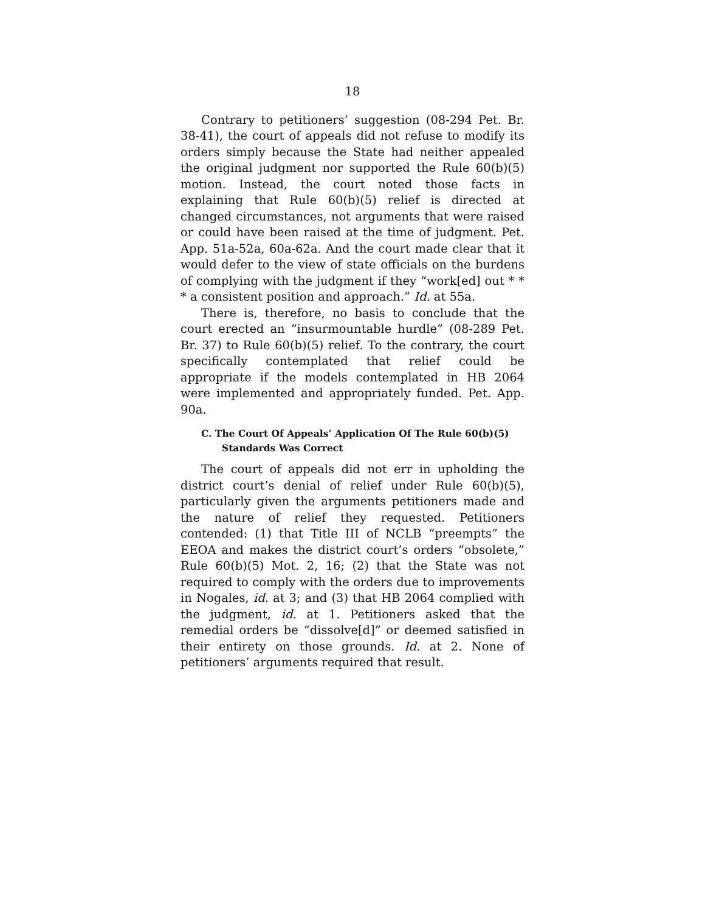18
Contrary to petitioners’ suggestion (08-294 Pet. Br. 38-41), the court of appeals did not refuse to modify its orders simply because the State had neither appealed the original judgment nor supported the Rule 60(b)(5) motion. Instead, the court noted those facts in explaining that Rule 60(b)(5) relief is directed at changed circumstances, not arguments that were raised or could have been raised at the time of judgment. Pet. App. 51a-52a, 60a-62a. And the court made clear that it would defer to the view of state officials on the burdens of complying with the judgment if they “work[ed] out * * * a consistent position and approach.” Id. at 55a.
There is, therefore, no basis to conclude that the court erected an “insurmountable hurdle” (08-289 Pet. Br. 37) to Rule 60(b)(5) relief. To the contrary, the court specifically contemplated that relief could be appropriate if the models contemplated in HB 2064 were implemented and appropriately funded. Pet. App. 90a.
C. The Court Of Appeals’ Application Of The Rule 60(b)(5) Standards Was Correct
The court of appeals did not err in upholding the district court’s denial of relief under Rule 60(b)(5), particularly given the arguments petitioners made and the nature of relief they requested. Petitioners contended: (1) that Title III of NCLB “preempts” the EEOA and makes the district court’s orders “obsolete,” Rule 60(b)(5) Mot. 2, 16; (2) that the State was not required to comply with the orders due to improvements in Nogales, id. at 3; and (3) that HB 2064 complied with the judgment, id. at 1. Petitioners asked that the remedial orders be “dissolve[d]” or deemed satisfied in their entirety on those grounds. Id. at 2. None of petitioners’ arguments required that result.